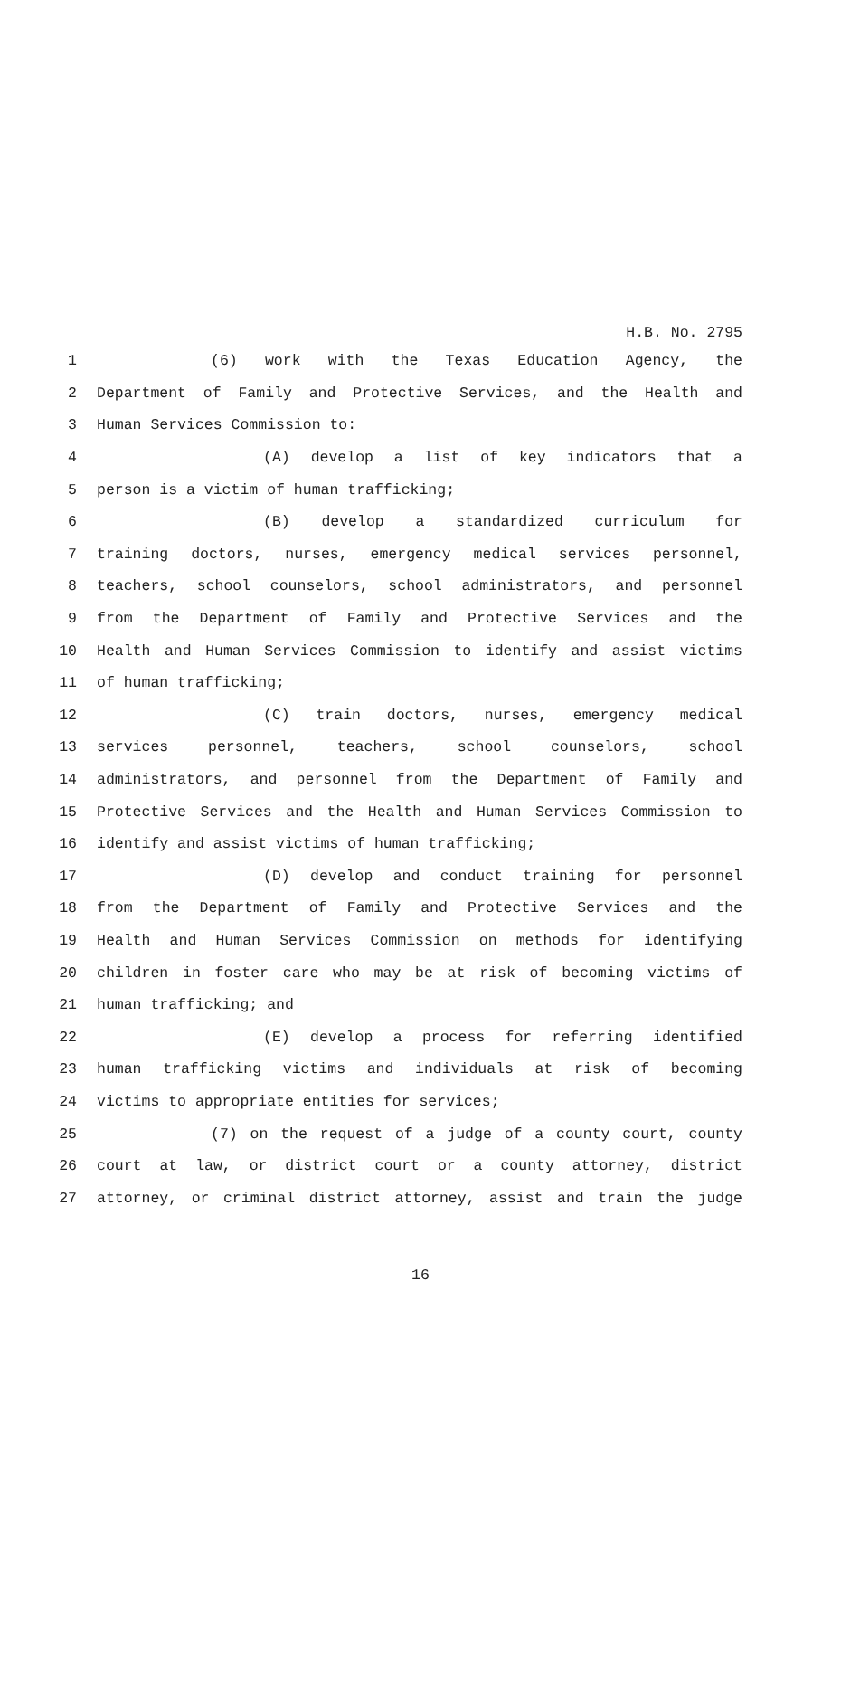H.B. No. 2795
1 (6) work with the Texas Education Agency, the
2 Department of Family and Protective Services, and the Health and
3 Human Services Commission to:
4 (A) develop a list of key indicators that a
5 person is a victim of human trafficking;
6 (B) develop a standardized curriculum for
7 training doctors, nurses, emergency medical services personnel,
8 teachers, school counselors, school administrators, and personnel
9 from the Department of Family and Protective Services and the
10 Health and Human Services Commission to identify and assist victims
11 of human trafficking;
12 (C) train doctors, nurses, emergency medical
13 services personnel, teachers, school counselors, school
14 administrators, and personnel from the Department of Family and
15 Protective Services and the Health and Human Services Commission to
16 identify and assist victims of human trafficking;
17 (D) develop and conduct training for personnel
18 from the Department of Family and Protective Services and the
19 Health and Human Services Commission on methods for identifying
20 children in foster care who may be at risk of becoming victims of
21 human trafficking; and
22 (E) develop a process for referring identified
23 human trafficking victims and individuals at risk of becoming
24 victims to appropriate entities for services;
25 (7) on the request of a judge of a county court, county
26 court at law, or district court or a county attorney, district
27 attorney, or criminal district attorney, assist and train the judge
16